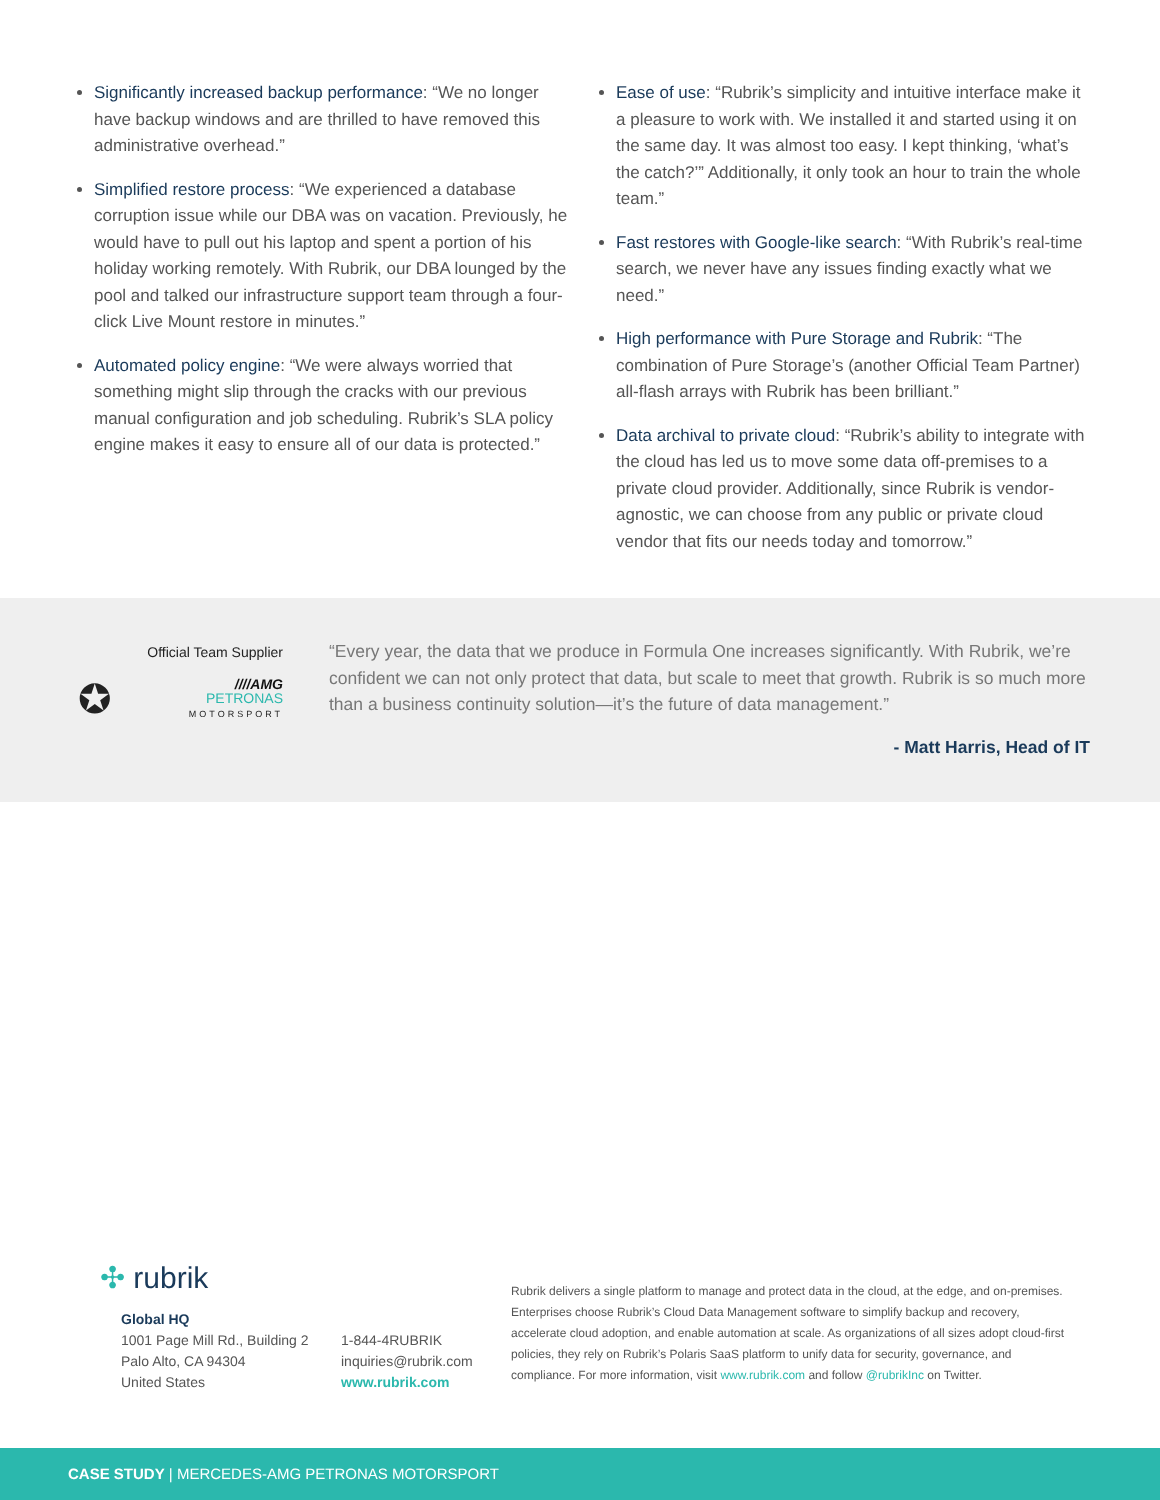Significantly increased backup performance: “We no longer have backup windows and are thrilled to have removed this administrative overhead.”
Simplified restore process: “We experienced a database corruption issue while our DBA was on vacation. Previously, he would have to pull out his laptop and spent a portion of his holiday working remotely. With Rubrik, our DBA lounged by the pool and talked our infrastructure support team through a four-click Live Mount restore in minutes.”
Automated policy engine: “We were always worried that something might slip through the cracks with our previous manual configuration and job scheduling. Rubrik’s SLA policy engine makes it easy to ensure all of our data is protected.”
Ease of use: “Rubrik’s simplicity and intuitive interface make it a pleasure to work with. We installed it and started using it on the same day. It was almost too easy. I kept thinking, ‘what’s the catch?’” Additionally, it only took an hour to train the whole team.”
Fast restores with Google-like search: “With Rubrik’s real-time search, we never have any issues finding exactly what we need.”
High performance with Pure Storage and Rubrik: “The combination of Pure Storage’s (another Official Team Partner) all-flash arrays with Rubrik has been brilliant.”
Data archival to private cloud: “Rubrik’s ability to integrate with the cloud has led us to move some data off-premises to a private cloud provider. Additionally, since Rubrik is vendor-agnostic, we can choose from any public or private cloud vendor that fits our needs today and tomorrow.”
Official Team Supplier
✪ ////AMG
PETRONAS
MOTORSPORT
“Every year, the data that we produce in Formula One increases significantly. With Rubrik, we’re confident we can not only protect that data, but scale to meet that growth. Rubrik is so much more than a business continuity solution—it’s the future of data management.”
- Matt Harris, Head of IT
✣ rubrik
Global HQ
1001 Page Mill Rd., Building 2
Palo Alto, CA 94304
United States
1-844-4RUBRIK
inquiries@rubrik.com
www.rubrik.com
Rubrik delivers a single platform to manage and protect data in the cloud, at the edge, and on-premises. Enterprises choose Rubrik’s Cloud Data Management software to simplify backup and recovery, accelerate cloud adoption, and enable automation at scale. As organizations of all sizes adopt cloud-first policies, they rely on Rubrik’s Polaris SaaS platform to unify data for security, governance, and compliance. For more information, visit www.rubrik.com and follow @rubrikInc on Twitter.
CASE STUDY | MERCEDES-AMG PETRONAS MOTORSPORT